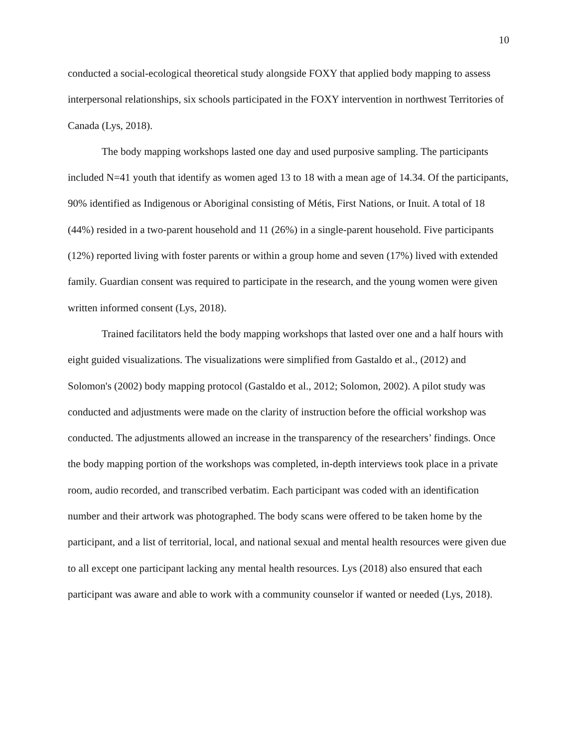10
conducted a social-ecological theoretical study alongside FOXY that applied body mapping to assess interpersonal relationships, six schools participated in the FOXY intervention in northwest Territories of Canada (Lys, 2018).
The body mapping workshops lasted one day and used purposive sampling. The participants included N=41 youth that identify as women aged 13 to 18 with a mean age of 14.34. Of the participants, 90% identified as Indigenous or Aboriginal consisting of Métis, First Nations, or Inuit. A total of 18 (44%) resided in a two-parent household and 11 (26%) in a single-parent household. Five participants (12%) reported living with foster parents or within a group home and seven (17%) lived with extended family. Guardian consent was required to participate in the research, and the young women were given written informed consent (Lys, 2018).
Trained facilitators held the body mapping workshops that lasted over one and a half hours with eight guided visualizations. The visualizations were simplified from Gastaldo et al., (2012) and Solomon's (2002) body mapping protocol (Gastaldo et al., 2012; Solomon, 2002). A pilot study was conducted and adjustments were made on the clarity of instruction before the official workshop was conducted. The adjustments allowed an increase in the transparency of the researchers’ findings. Once the body mapping portion of the workshops was completed, in-depth interviews took place in a private room, audio recorded, and transcribed verbatim. Each participant was coded with an identification number and their artwork was photographed. The body scans were offered to be taken home by the participant, and a list of territorial, local, and national sexual and mental health resources were given due to all except one participant lacking any mental health resources. Lys (2018) also ensured that each participant was aware and able to work with a community counselor if wanted or needed (Lys, 2018).